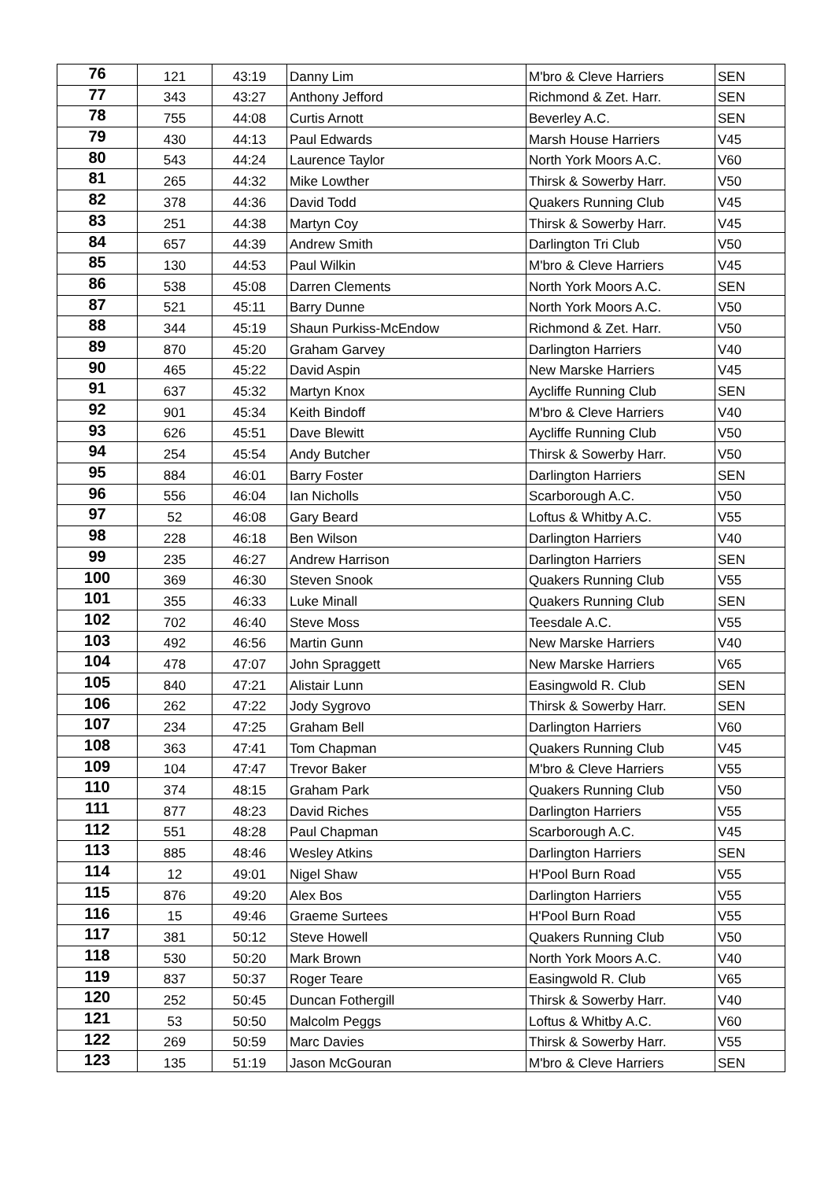| 76 | 121 | 43:19 | Danny Lim | M'bro & Cleve Harriers | SEN |
| 77 | 343 | 43:27 | Anthony Jefford | Richmond & Zet. Harr. | SEN |
| 78 | 755 | 44:08 | Curtis Arnott | Beverley A.C. | SEN |
| 79 | 430 | 44:13 | Paul Edwards | Marsh House Harriers | V45 |
| 80 | 543 | 44:24 | Laurence Taylor | North York Moors A.C. | V60 |
| 81 | 265 | 44:32 | Mike Lowther | Thirsk & Sowerby Harr. | V50 |
| 82 | 378 | 44:36 | David Todd | Quakers Running Club | V45 |
| 83 | 251 | 44:38 | Martyn Coy | Thirsk & Sowerby Harr. | V45 |
| 84 | 657 | 44:39 | Andrew Smith | Darlington Tri Club | V50 |
| 85 | 130 | 44:53 | Paul Wilkin | M'bro & Cleve Harriers | V45 |
| 86 | 538 | 45:08 | Darren Clements | North York Moors A.C. | SEN |
| 87 | 521 | 45:11 | Barry Dunne | North York Moors A.C. | V50 |
| 88 | 344 | 45:19 | Shaun Purkiss-McEndow | Richmond & Zet. Harr. | V50 |
| 89 | 870 | 45:20 | Graham Garvey | Darlington Harriers | V40 |
| 90 | 465 | 45:22 | David Aspin | New Marske Harriers | V45 |
| 91 | 637 | 45:32 | Martyn Knox | Aycliffe Running Club | SEN |
| 92 | 901 | 45:34 | Keith Bindoff | M'bro & Cleve Harriers | V40 |
| 93 | 626 | 45:51 | Dave Blewitt | Aycliffe Running Club | V50 |
| 94 | 254 | 45:54 | Andy Butcher | Thirsk & Sowerby Harr. | V50 |
| 95 | 884 | 46:01 | Barry Foster | Darlington Harriers | SEN |
| 96 | 556 | 46:04 | Ian Nicholls | Scarborough A.C. | V50 |
| 97 | 52 | 46:08 | Gary Beard | Loftus & Whitby A.C. | V55 |
| 98 | 228 | 46:18 | Ben Wilson | Darlington Harriers | V40 |
| 99 | 235 | 46:27 | Andrew Harrison | Darlington Harriers | SEN |
| 100 | 369 | 46:30 | Steven Snook | Quakers Running Club | V55 |
| 101 | 355 | 46:33 | Luke Minall | Quakers Running Club | SEN |
| 102 | 702 | 46:40 | Steve Moss | Teesdale A.C. | V55 |
| 103 | 492 | 46:56 | Martin Gunn | New Marske Harriers | V40 |
| 104 | 478 | 47:07 | John Spraggett | New Marske Harriers | V65 |
| 105 | 840 | 47:21 | Alistair Lunn | Easingwold R. Club | SEN |
| 106 | 262 | 47:22 | Jody Sygrovo | Thirsk & Sowerby Harr. | SEN |
| 107 | 234 | 47:25 | Graham Bell | Darlington Harriers | V60 |
| 108 | 363 | 47:41 | Tom Chapman | Quakers Running Club | V45 |
| 109 | 104 | 47:47 | Trevor Baker | M'bro & Cleve Harriers | V55 |
| 110 | 374 | 48:15 | Graham Park | Quakers Running Club | V50 |
| 111 | 877 | 48:23 | David Riches | Darlington Harriers | V55 |
| 112 | 551 | 48:28 | Paul Chapman | Scarborough A.C. | V45 |
| 113 | 885 | 48:46 | Wesley Atkins | Darlington Harriers | SEN |
| 114 | 12 | 49:01 | Nigel Shaw | H'Pool Burn Road | V55 |
| 115 | 876 | 49:20 | Alex Bos | Darlington Harriers | V55 |
| 116 | 15 | 49:46 | Graeme Surtees | H'Pool Burn Road | V55 |
| 117 | 381 | 50:12 | Steve Howell | Quakers Running Club | V50 |
| 118 | 530 | 50:20 | Mark Brown | North York Moors A.C. | V40 |
| 119 | 837 | 50:37 | Roger Teare | Easingwold R. Club | V65 |
| 120 | 252 | 50:45 | Duncan Fothergill | Thirsk & Sowerby Harr. | V40 |
| 121 | 53 | 50:50 | Malcolm Peggs | Loftus & Whitby A.C. | V60 |
| 122 | 269 | 50:59 | Marc Davies | Thirsk & Sowerby Harr. | V55 |
| 123 | 135 | 51:19 | Jason McGouran | M'bro & Cleve Harriers | SEN |